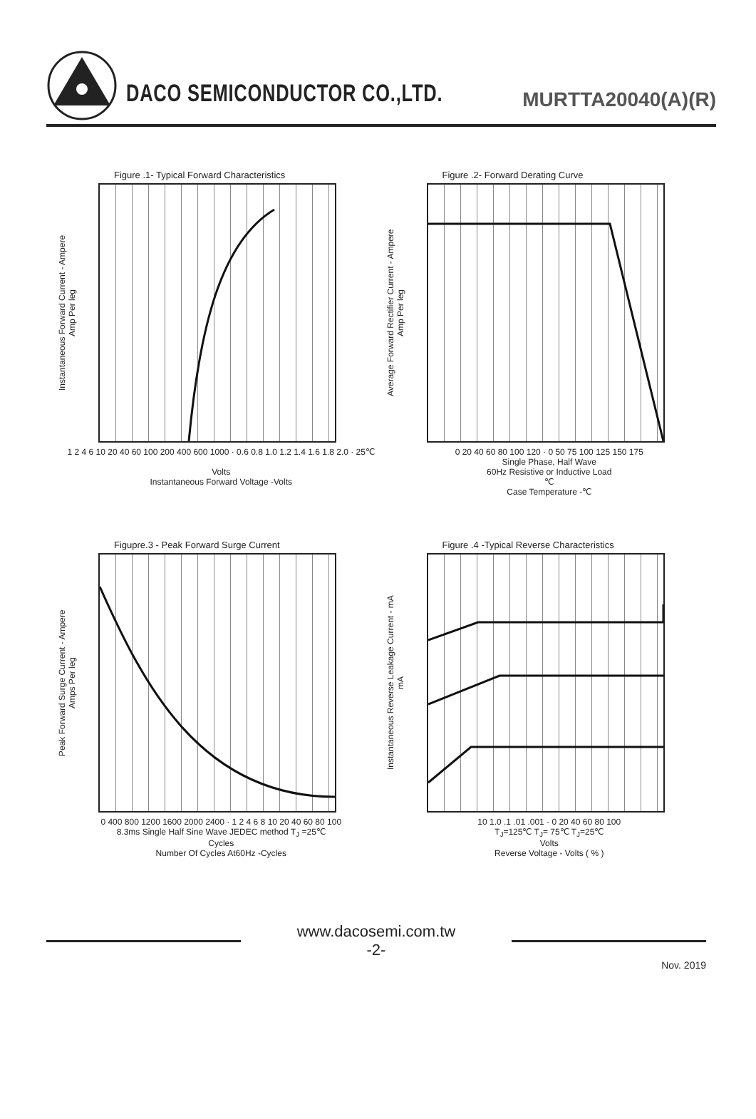DACO SEMICONDUCTOR CO.,LTD.
MURTTA20040(A)(R)
Figure .1- Typical Forward Characteristics
Instantaneous Forward Current - Ampere
Amp Per leg
1 2 4 6 10 20 40 60 100 200 400 600 1000 · 0.6 0.8 1.0 1.2 1.4 1.6 1.8 2.0 · 25℃
Volts
Instantaneous Forward Voltage -Volts
Figure .2- Forward Derating Curve
Average Forward Rectifier Current - Ampere
Amp Per leg
0 20 40 60 80 100 120 · 0 50 75 100 125 150 175
Single Phase, Half Wave
60Hz Resistive or Inductive Load
℃
Case Temperature -℃
Figupre.3 - Peak Forward Surge Current
Peak Forward Surge Current - Ampere
Amps Per leg
0 400 800 1200 1600 2000 2400 · 1 2 4 6 8 10 20 40 60 80 100
8.3ms Single Half Sine Wave JEDEC method T<sub>J</sub> =25℃
Cycles
Number Of Cycles At60Hz -Cycles
Figure .4 -Typical Reverse Characteristics
Instantaneous Reverse Leakage Current - mA
mA
10 1.0 .1 .01 .001 · 0 20 40 60 80 100
T<sub>J</sub>=125℃ T<sub>J</sub>= 75℃ T<sub>J</sub>=25℃
Volts
Reverse Voltage - Volts ( % )
www.dacosemi.com.tw
-2-
Nov. 2019